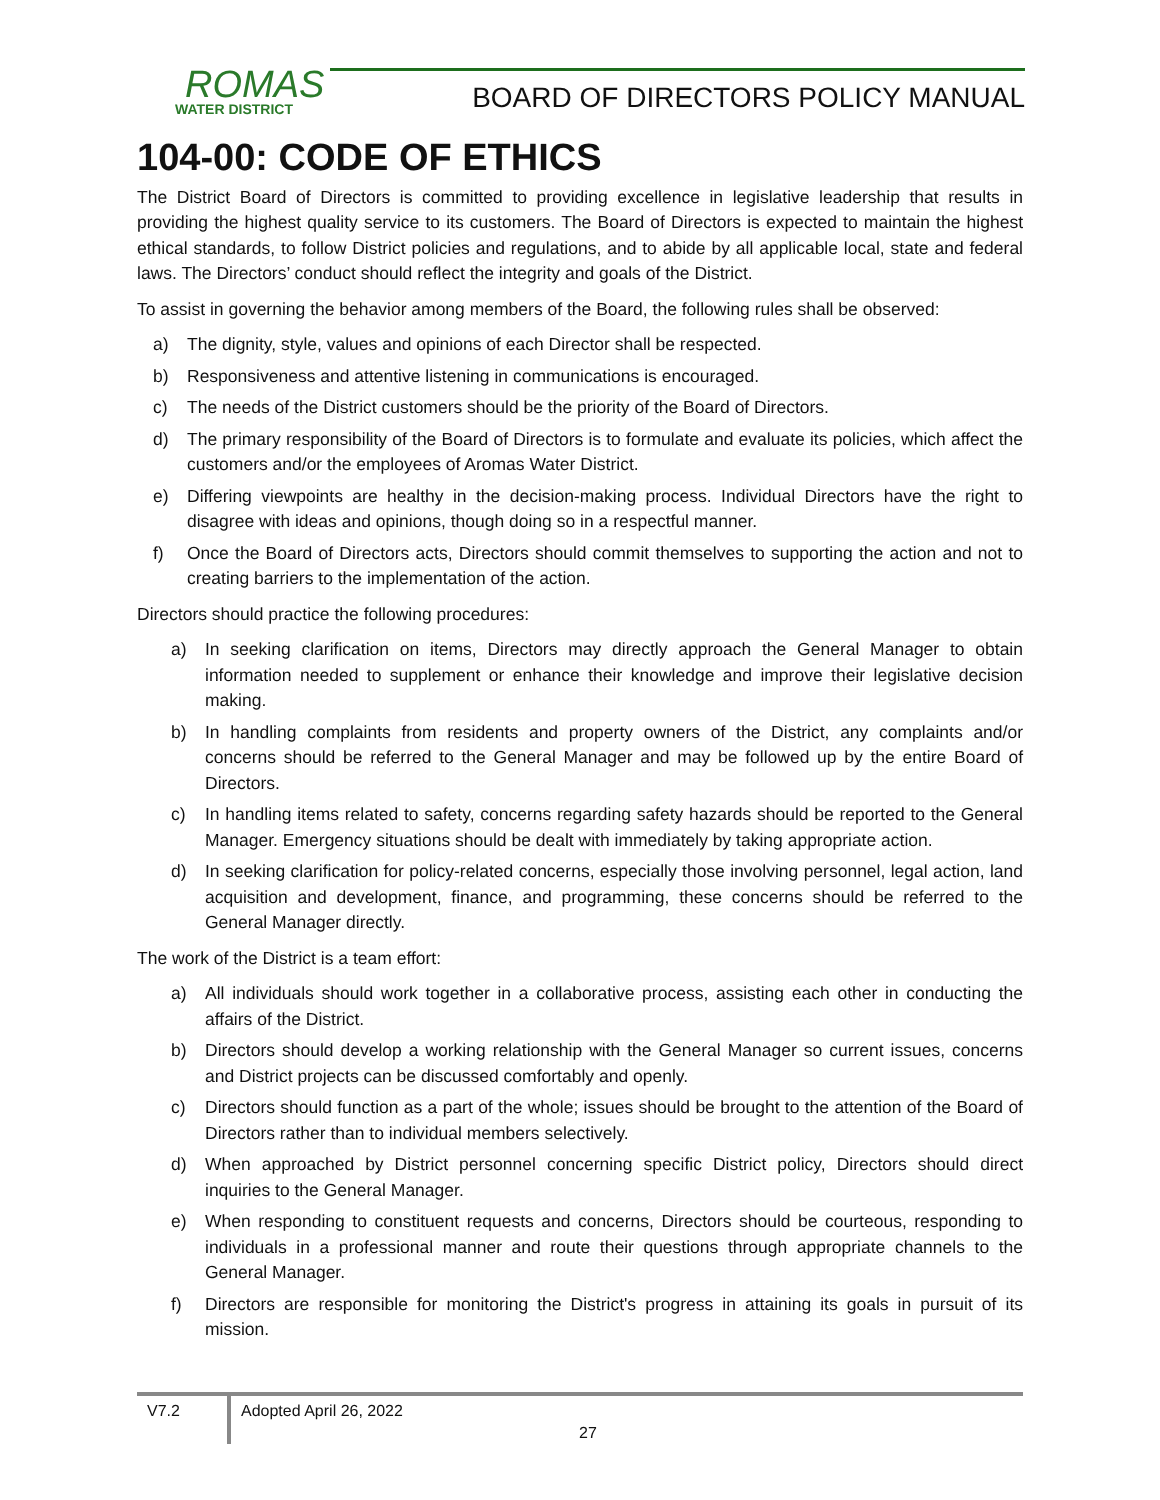ROMAS WATER DISTRICT
BOARD OF DIRECTORS POLICY MANUAL
104-00: CODE OF ETHICS
The District Board of Directors is committed to providing excellence in legislative leadership that results in providing the highest quality service to its customers. The Board of Directors is expected to maintain the highest ethical standards, to follow District policies and regulations, and to abide by all applicable local, state and federal laws. The Directors’ conduct should reflect the integrity and goals of the District.
To assist in governing the behavior among members of the Board, the following rules shall be observed:
a) The dignity, style, values and opinions of each Director shall be respected.
b) Responsiveness and attentive listening in communications is encouraged.
c) The needs of the District customers should be the priority of the Board of Directors.
d) The primary responsibility of the Board of Directors is to formulate and evaluate its policies, which affect the customers and/or the employees of Aromas Water District.
e) Differing viewpoints are healthy in the decision-making process. Individual Directors have the right to disagree with ideas and opinions, though doing so in a respectful manner.
f) Once the Board of Directors acts, Directors should commit themselves to supporting the action and not to creating barriers to the implementation of the action.
Directors should practice the following procedures:
a) In seeking clarification on items, Directors may directly approach the General Manager to obtain information needed to supplement or enhance their knowledge and improve their legislative decision making.
b) In handling complaints from residents and property owners of the District, any complaints and/or concerns should be referred to the General Manager and may be followed up by the entire Board of Directors.
c) In handling items related to safety, concerns regarding safety hazards should be reported to the General Manager. Emergency situations should be dealt with immediately by taking appropriate action.
d) In seeking clarification for policy-related concerns, especially those involving personnel, legal action, land acquisition and development, finance, and programming, these concerns should be referred to the General Manager directly.
The work of the District is a team effort:
a) All individuals should work together in a collaborative process, assisting each other in conducting the affairs of the District.
b) Directors should develop a working relationship with the General Manager so current issues, concerns and District projects can be discussed comfortably and openly.
c) Directors should function as a part of the whole; issues should be brought to the attention of the Board of Directors rather than to individual members selectively.
d) When approached by District personnel concerning specific District policy, Directors should direct inquiries to the General Manager.
e) When responding to constituent requests and concerns, Directors should be courteous, responding to individuals in a professional manner and route their questions through appropriate channels to the General Manager.
f) Directors are responsible for monitoring the District's progress in attaining its goals in pursuit of its mission.
V7.2 Adopted April 26, 2022
27